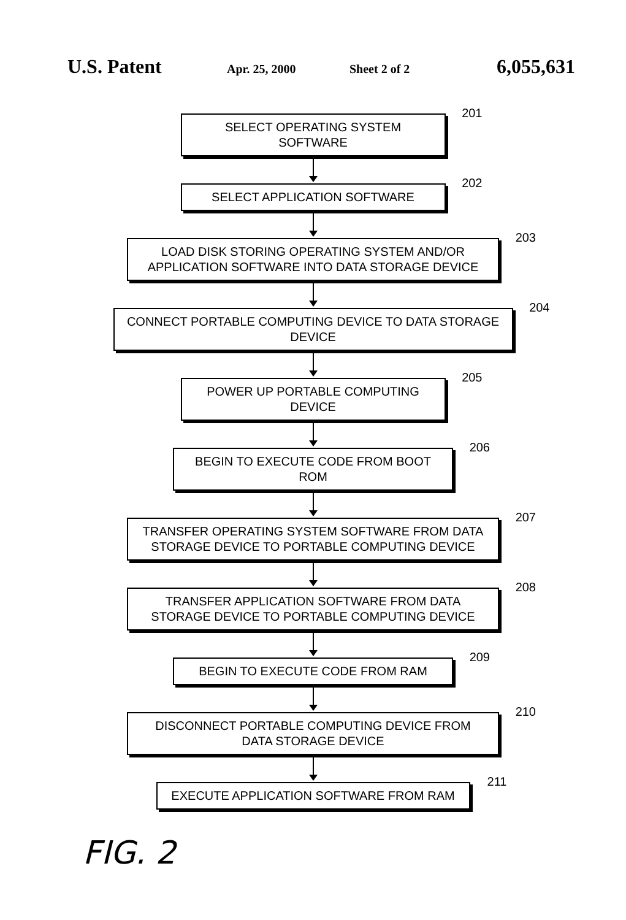U.S. Patent Apr. 25, 2000 Sheet 2 of 2 6,055,631
SELECT OPERATING SYSTEM SOFTWARE
201
SELECT APPLICATION SOFTWARE
202
LOAD DISK STORING OPERATING SYSTEM AND/OR
APPLICATION SOFTWARE INTO DATA STORAGE DEVICE
203
CONNECT PORTABLE COMPUTING DEVICE TO DATA STORAGE DEVICE
204
POWER UP PORTABLE COMPUTING DEVICE
205
BEGIN TO EXECUTE CODE FROM BOOT ROM
206
TRANSFER OPERATING SYSTEM SOFTWARE FROM DATA
STORAGE DEVICE TO PORTABLE COMPUTING DEVICE
207
TRANSFER APPLICATION SOFTWARE FROM DATA
STORAGE DEVICE TO PORTABLE COMPUTING DEVICE
208
BEGIN TO EXECUTE CODE FROM RAM
209
DISCONNECT PORTABLE COMPUTING DEVICE FROM
DATA STORAGE DEVICE
210
EXECUTE APPLICATION SOFTWARE FROM RAM
211
FIG. 2